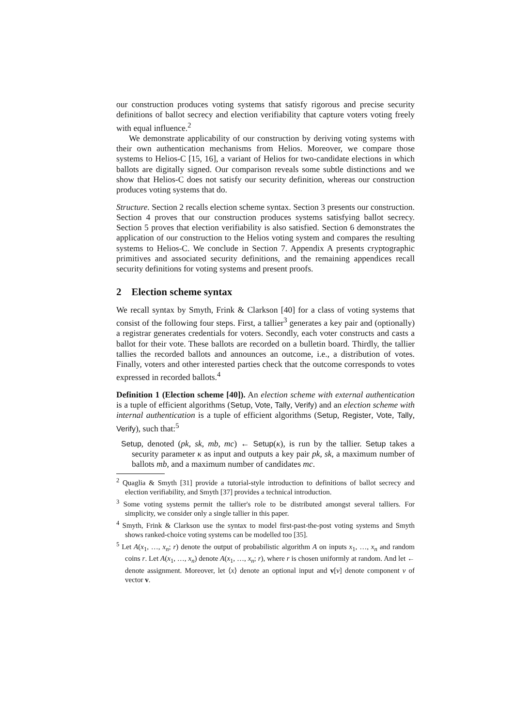our construction produces voting systems that satisfy rigorous and precise security definitions of ballot secrecy and election verifiability that capture voters voting freely with equal influence.<sup>2</sup>
We demonstrate applicability of our construction by deriving voting systems with their own authentication mechanisms from Helios. Moreover, we compare those systems to Helios-C [15, 16], a variant of Helios for two-candidate elections in which ballots are digitally signed. Our comparison reveals some subtle distinctions and we show that Helios-C does not satisfy our security definition, whereas our construction produces voting systems that do.
Structure. Section 2 recalls election scheme syntax. Section 3 presents our construction. Section 4 proves that our construction produces systems satisfying ballot secrecy. Section 5 proves that election verifiability is also satisfied. Section 6 demonstrates the application of our construction to the Helios voting system and compares the resulting systems to Helios-C. We conclude in Section 7. Appendix A presents cryptographic primitives and associated security definitions, and the remaining appendices recall security definitions for voting systems and present proofs.
2 Election scheme syntax
We recall syntax by Smyth, Frink & Clarkson [40] for a class of voting systems that consist of the following four steps. First, a tallier<sup>3</sup> generates a key pair and (optionally) a registrar generates credentials for voters. Secondly, each voter constructs and casts a ballot for their vote. These ballots are recorded on a bulletin board. Thirdly, the tallier tallies the recorded ballots and announces an outcome, i.e., a distribution of votes. Finally, voters and other interested parties check that the outcome corresponds to votes expressed in recorded ballots.<sup>4</sup>
Definition 1 (Election scheme [40]). An election scheme with external authentication is a tuple of efficient algorithms (Setup, Vote, Tally, Verify) and an election scheme with internal authentication is a tuple of efficient algorithms (Setup, Register, Vote, Tally, Verify), such that:<sup>5</sup>
Setup, denoted (pk, sk, mb, mc) ← Setup(κ), is run by the tallier. Setup takes a security parameter κ as input and outputs a key pair pk, sk, a maximum number of ballots mb, and a maximum number of candidates mc.
<sup>2</sup> Quaglia & Smyth [31] provide a tutorial-style introduction to definitions of ballot secrecy and election verifiability, and Smyth [37] provides a technical introduction.
<sup>3</sup> Some voting systems permit the tallier's role to be distributed amongst several talliers. For simplicity, we consider only a single tallier in this paper.
<sup>4</sup> Smyth, Frink & Clarkson use the syntax to model first-past-the-post voting systems and Smyth shows ranked-choice voting systems can be modelled too [35].
<sup>5</sup> Let A(x<sub>1</sub>, …, x<sub>n</sub>; r) denote the output of probabilistic algorithm A on inputs x<sub>1</sub>, …, x<sub>n</sub> and random coins r. Let A(x<sub>1</sub>, …, x<sub>n</sub>) denote A(x<sub>1</sub>, …, x<sub>n</sub>; r), where r is chosen uniformly at random. And let ← denote assignment. Moreover, let ⟨x⟩ denote an optional input and v[v] denote component v of vector v.